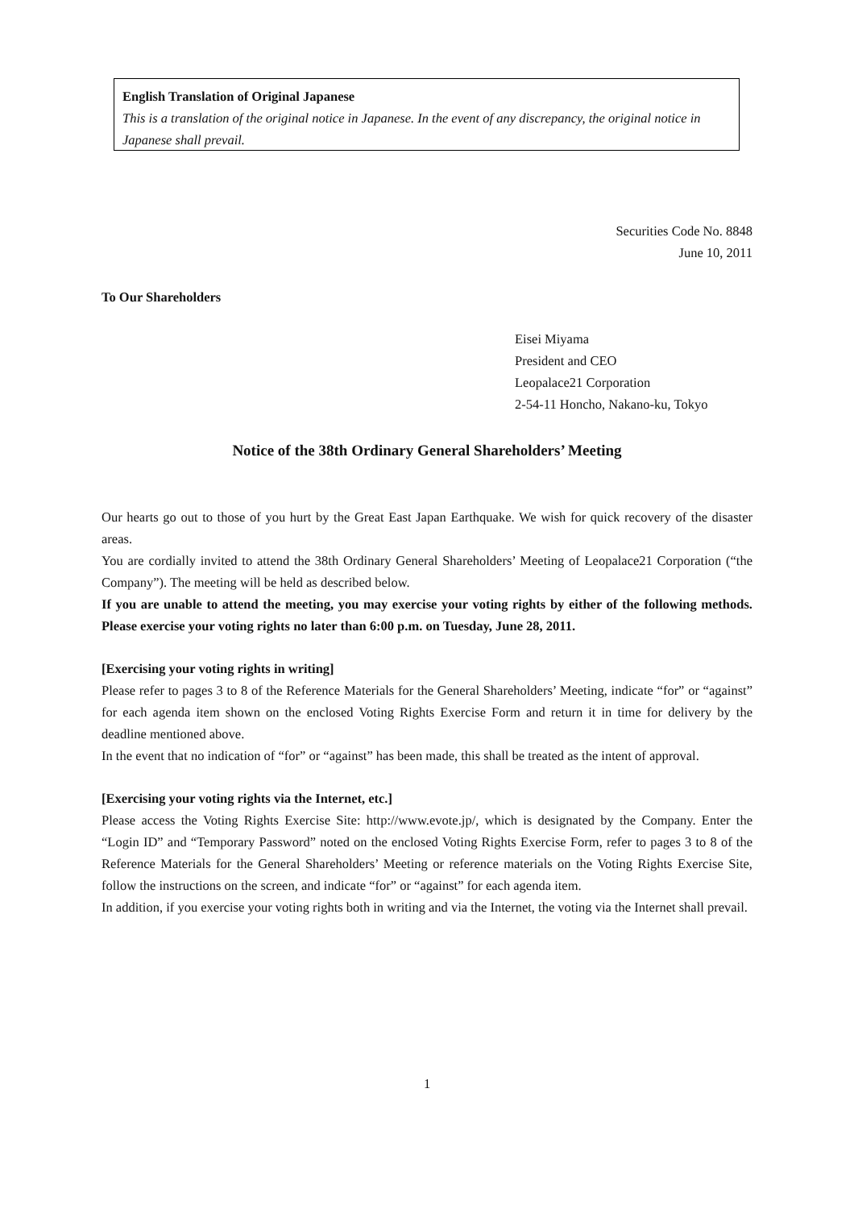English Translation of Original Japanese
This is a translation of the original notice in Japanese. In the event of any discrepancy, the original notice in Japanese shall prevail.
Securities Code No. 8848
June 10, 2011
To Our Shareholders
Eisei Miyama
President and CEO
Leopalace21 Corporation
2-54-11 Honcho, Nakano-ku, Tokyo
Notice of the 38th Ordinary General Shareholders’ Meeting
Our hearts go out to those of you hurt by the Great East Japan Earthquake. We wish for quick recovery of the disaster areas.
You are cordially invited to attend the 38th Ordinary General Shareholders’ Meeting of Leopalace21 Corporation (“the Company”). The meeting will be held as described below.
If you are unable to attend the meeting, you may exercise your voting rights by either of the following methods. Please exercise your voting rights no later than 6:00 p.m. on Tuesday, June 28, 2011.
[Exercising your voting rights in writing]
Please refer to pages 3 to 8 of the Reference Materials for the General Shareholders’ Meeting, indicate “for” or “against” for each agenda item shown on the enclosed Voting Rights Exercise Form and return it in time for delivery by the deadline mentioned above.
In the event that no indication of “for” or “against” has been made, this shall be treated as the intent of approval.
[Exercising your voting rights via the Internet, etc.]
Please access the Voting Rights Exercise Site: http://www.evote.jp/, which is designated by the Company. Enter the “Login ID” and “Temporary Password” noted on the enclosed Voting Rights Exercise Form, refer to pages 3 to 8 of the Reference Materials for the General Shareholders’ Meeting or reference materials on the Voting Rights Exercise Site, follow the instructions on the screen, and indicate “for” or “against” for each agenda item.
In addition, if you exercise your voting rights both in writing and via the Internet, the voting via the Internet shall prevail.
1